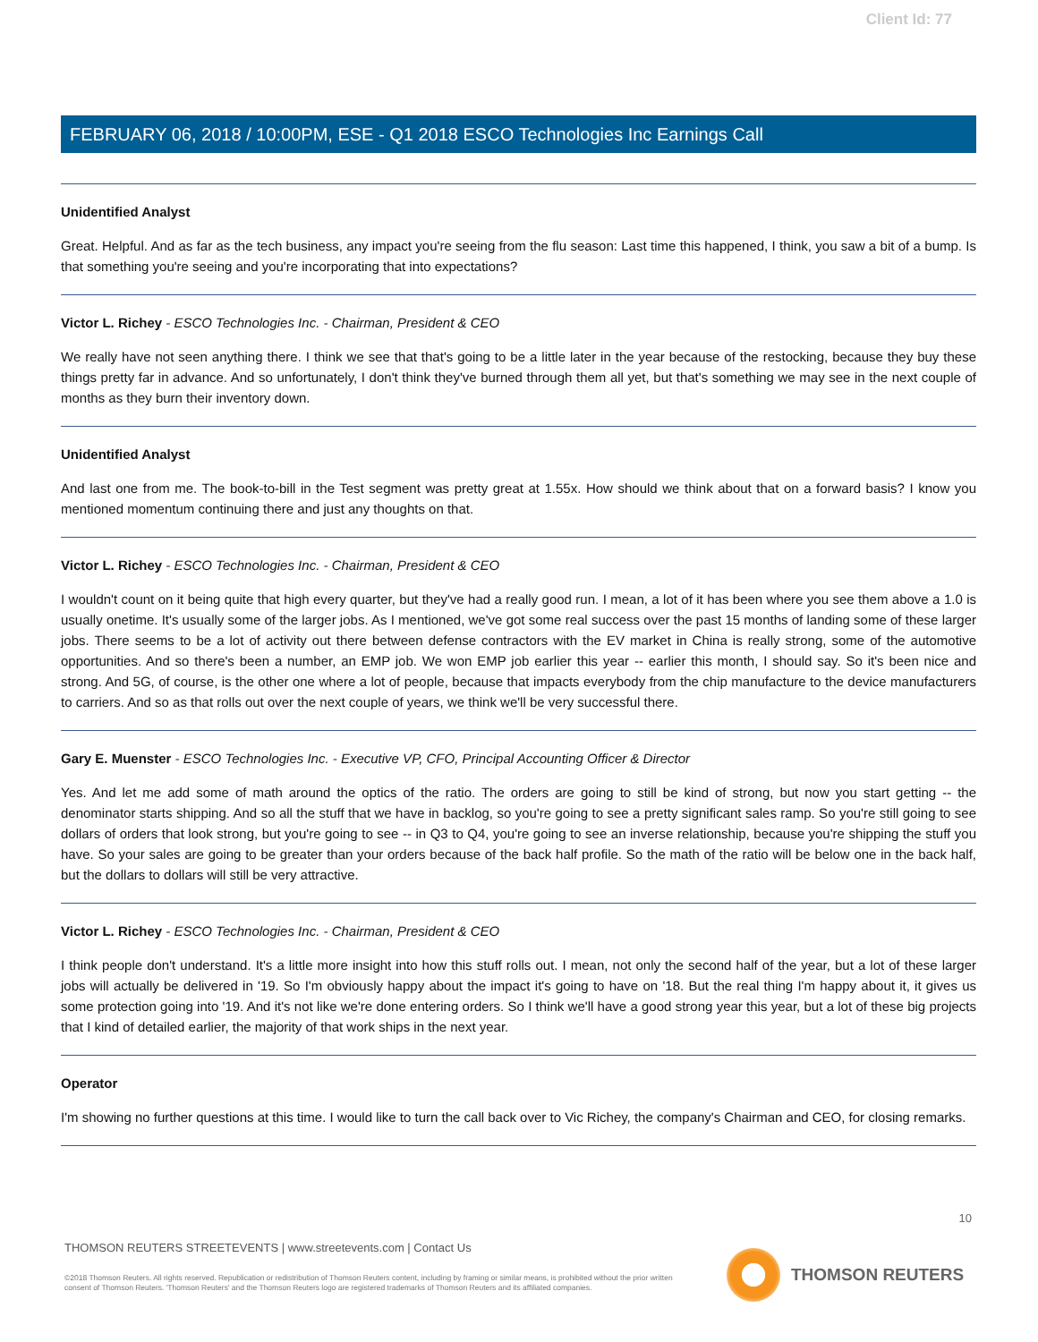Client Id: 77
FEBRUARY 06, 2018 / 10:00PM, ESE - Q1 2018 ESCO Technologies Inc Earnings Call
Unidentified Analyst
Great. Helpful. And as far as the tech business, any impact you're seeing from the flu season: Last time this happened, I think, you saw a bit of a bump. Is that something you're seeing and you're incorporating that into expectations?
Victor L. Richey - ESCO Technologies Inc. - Chairman, President & CEO
We really have not seen anything there. I think we see that that's going to be a little later in the year because of the restocking, because they buy these things pretty far in advance. And so unfortunately, I don't think they've burned through them all yet, but that's something we may see in the next couple of months as they burn their inventory down.
Unidentified Analyst
And last one from me. The book-to-bill in the Test segment was pretty great at 1.55x. How should we think about that on a forward basis? I know you mentioned momentum continuing there and just any thoughts on that.
Victor L. Richey - ESCO Technologies Inc. - Chairman, President & CEO
I wouldn't count on it being quite that high every quarter, but they've had a really good run. I mean, a lot of it has been where you see them above a 1.0 is usually onetime. It's usually some of the larger jobs. As I mentioned, we've got some real success over the past 15 months of landing some of these larger jobs. There seems to be a lot of activity out there between defense contractors with the EV market in China is really strong, some of the automotive opportunities. And so there's been a number, an EMP job. We won EMP job earlier this year -- earlier this month, I should say. So it's been nice and strong. And 5G, of course, is the other one where a lot of people, because that impacts everybody from the chip manufacture to the device manufacturers to carriers. And so as that rolls out over the next couple of years, we think we'll be very successful there.
Gary E. Muenster - ESCO Technologies Inc. - Executive VP, CFO, Principal Accounting Officer & Director
Yes. And let me add some of math around the optics of the ratio. The orders are going to still be kind of strong, but now you start getting -- the denominator starts shipping. And so all the stuff that we have in backlog, so you're going to see a pretty significant sales ramp. So you're still going to see dollars of orders that look strong, but you're going to see -- in Q3 to Q4, you're going to see an inverse relationship, because you're shipping the stuff you have. So your sales are going to be greater than your orders because of the back half profile. So the math of the ratio will be below one in the back half, but the dollars to dollars will still be very attractive.
Victor L. Richey - ESCO Technologies Inc. - Chairman, President & CEO
I think people don't understand. It's a little more insight into how this stuff rolls out. I mean, not only the second half of the year, but a lot of these larger jobs will actually be delivered in '19. So I'm obviously happy about the impact it's going to have on '18. But the real thing I'm happy about it, it gives us some protection going into '19. And it's not like we're done entering orders. So I think we'll have a good strong year this year, but a lot of these big projects that I kind of detailed earlier, the majority of that work ships in the next year.
Operator
I'm showing no further questions at this time. I would like to turn the call back over to Vic Richey, the company's Chairman and CEO, for closing remarks.
10
THOMSON REUTERS STREETEVENTS | www.streetevents.com | Contact Us
©2018 Thomson Reuters. All rights reserved. Republication or redistribution of Thomson Reuters content, including by framing or similar means, is prohibited without the prior written consent of Thomson Reuters. 'Thomson Reuters' and the Thomson Reuters logo are registered trademarks of Thomson Reuters and its affiliated companies.
THOMSON REUTERS